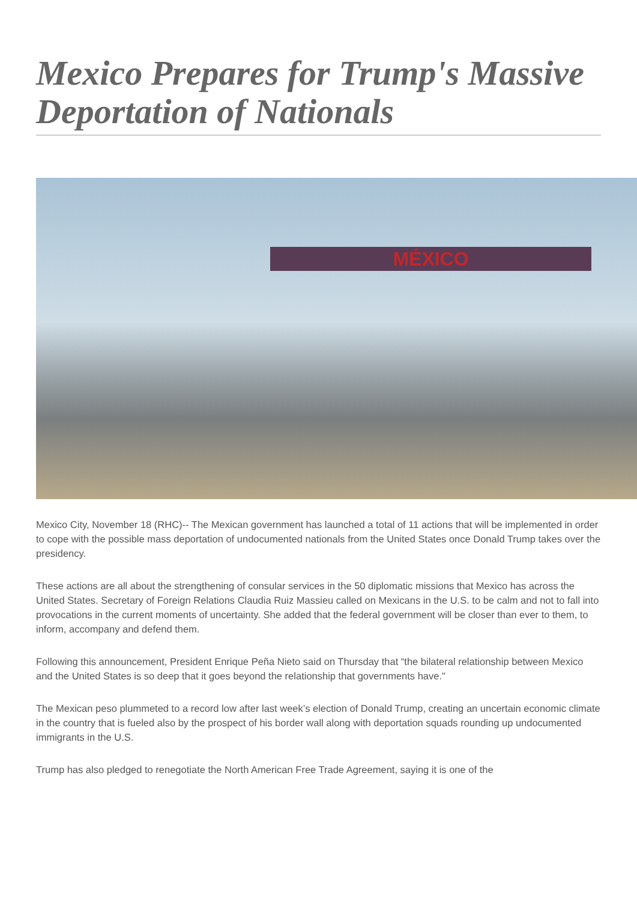Mexico Prepares for Trump's Massive Deportation of Nationals
MÉXICO
Mexico City, November 18 (RHC)-- The Mexican government has launched a total of 11 actions that will be implemented in order to cope with the possible mass deportation of undocumented nationals from the United States once Donald Trump takes over the presidency.
These actions are all about the strengthening of consular services in the 50 diplomatic missions that Mexico has across the United States. Secretary of Foreign Relations Claudia Ruiz Massieu called on Mexicans in the U.S. to be calm and not to fall into provocations in the current moments of uncertainty. She added that the federal government will be closer than ever to them, to inform, accompany and defend them.
Following this announcement, President Enrique Peña Nieto said on Thursday that “the bilateral relationship between Mexico and the United States is so deep that it goes beyond the relationship that governments have."
The Mexican peso plummeted to a record low after last week’s election of Donald Trump, creating an uncertain economic climate in the country that is fueled also by the prospect of his border wall along with deportation squads rounding up undocumented immigrants in the U.S.
Trump has also pledged to renegotiate the North American Free Trade Agreement, saying it is one of the